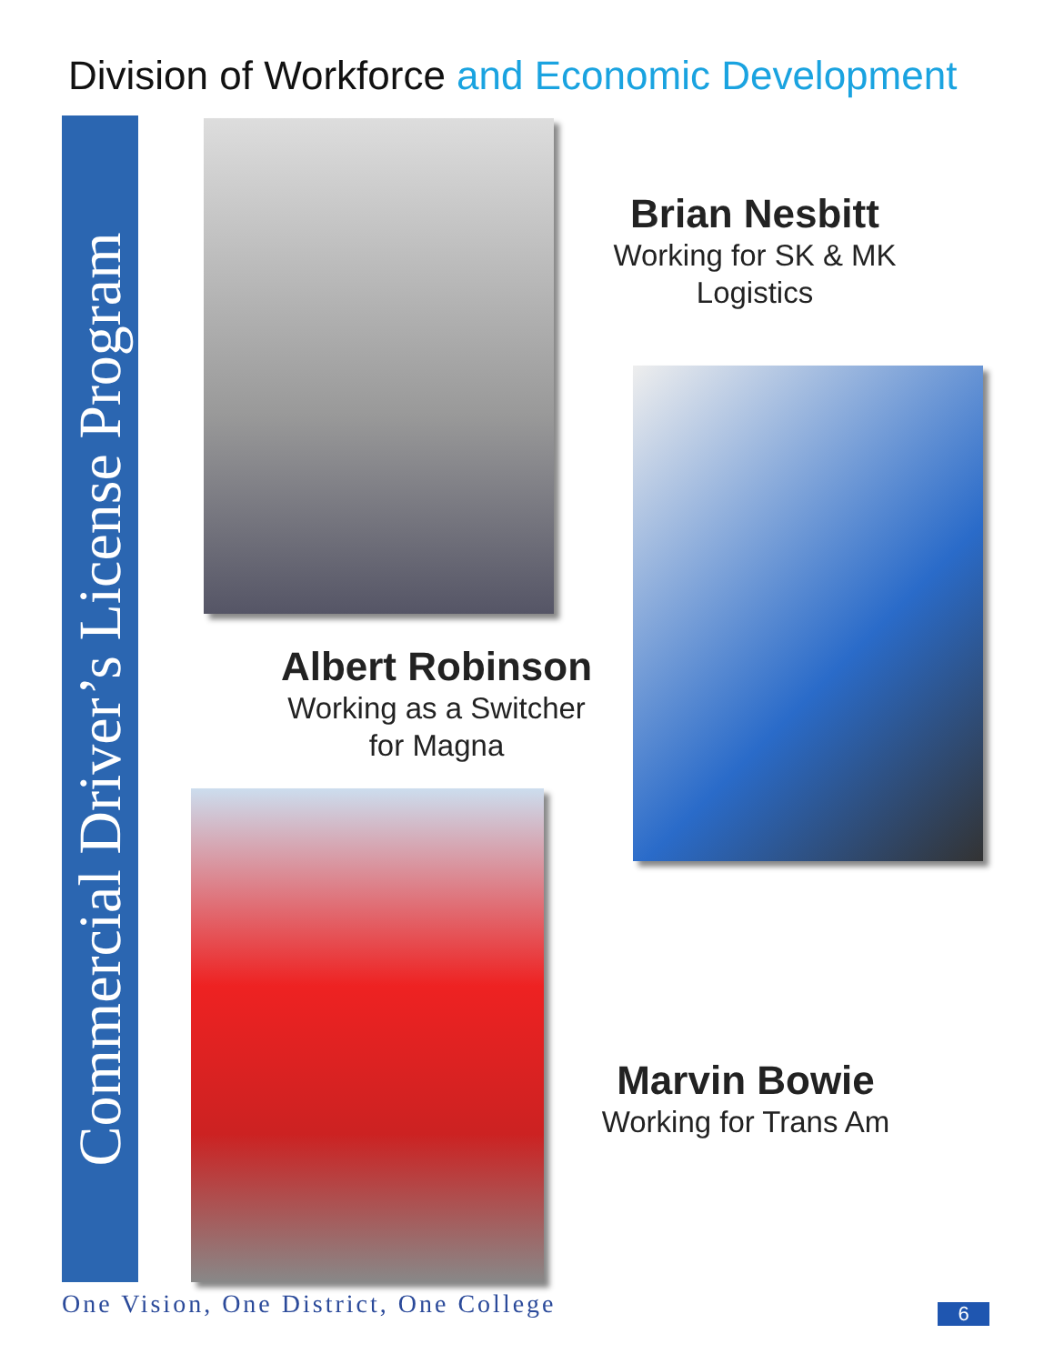Division of Workforce and Economic Development
Commercial Driver’s License Program
Brian Nesbitt
Working for SK & MK
Logistics
Albert Robinson
Working as a Switcher
for Magna
Marvin Bowie
Working for Trans Am
One Vision, One District, One College
6